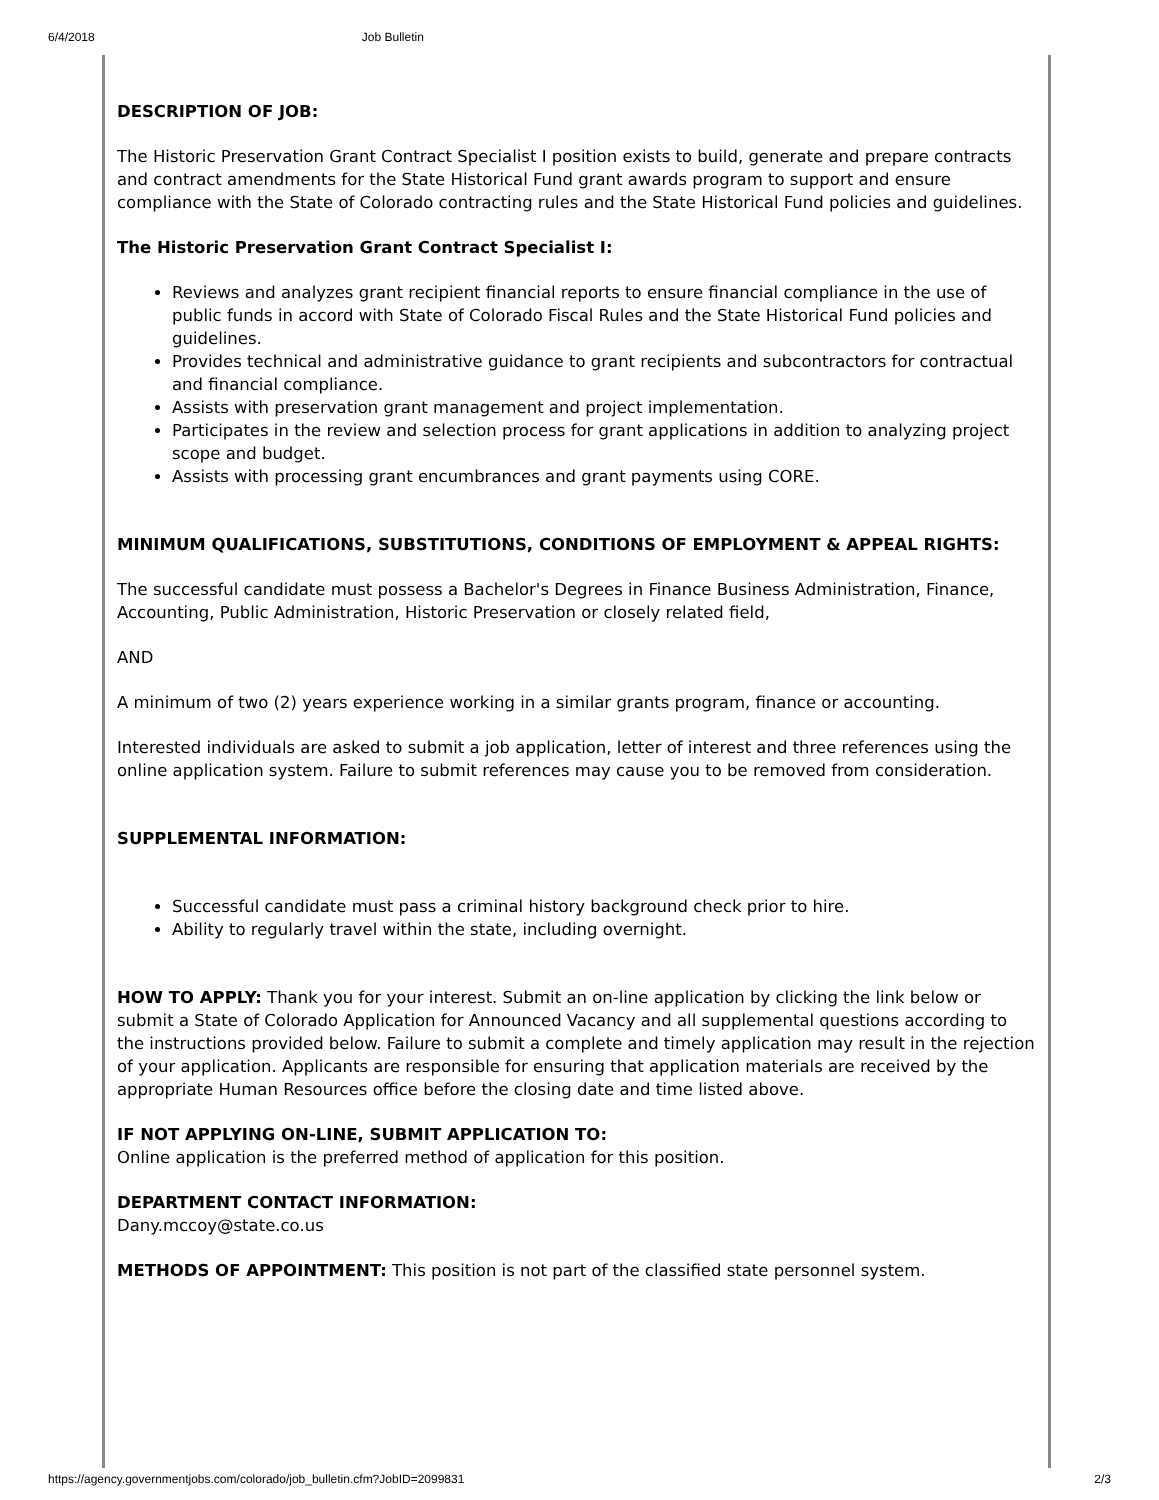6/4/2018 Job Bulletin
DESCRIPTION OF JOB:
The Historic Preservation Grant Contract Specialist I position exists to build, generate and prepare contracts and contract amendments for the State Historical Fund grant awards program to support and ensure compliance with the State of Colorado contracting rules and the State Historical Fund policies and guidelines.
The Historic Preservation Grant Contract Specialist I:
Reviews and analyzes grant recipient financial reports to ensure financial compliance in the use of public funds in accord with State of Colorado Fiscal Rules and the State Historical Fund policies and guidelines.
Provides technical and administrative guidance to grant recipients and subcontractors for contractual and financial compliance.
Assists with preservation grant management and project implementation.
Participates in the review and selection process for grant applications in addition to analyzing project scope and budget.
Assists with processing grant encumbrances and grant payments using CORE.
MINIMUM QUALIFICATIONS, SUBSTITUTIONS, CONDITIONS OF EMPLOYMENT & APPEAL RIGHTS:
The successful candidate must possess a Bachelor's Degrees in Finance Business Administration, Finance, Accounting, Public Administration, Historic Preservation or closely related field,
AND
A minimum of two (2) years experience working in a similar grants program, finance or accounting.
Interested individuals are asked to submit a job application, letter of interest and three references using the online application system. Failure to submit references may cause you to be removed from consideration.
SUPPLEMENTAL INFORMATION:
Successful candidate must pass a criminal history background check prior to hire.
Ability to regularly travel within the state, including overnight.
HOW TO APPLY: Thank you for your interest. Submit an on-line application by clicking the link below or submit a State of Colorado Application for Announced Vacancy and all supplemental questions according to the instructions provided below. Failure to submit a complete and timely application may result in the rejection of your application. Applicants are responsible for ensuring that application materials are received by the appropriate Human Resources office before the closing date and time listed above.
IF NOT APPLYING ON-LINE, SUBMIT APPLICATION TO:
Online application is the preferred method of application for this position.
DEPARTMENT CONTACT INFORMATION:
Dany.mccoy@state.co.us
METHODS OF APPOINTMENT: This position is not part of the classified state personnel system.
https://agency.governmentjobs.com/colorado/job_bulletin.cfm?JobID=2099831 2/3